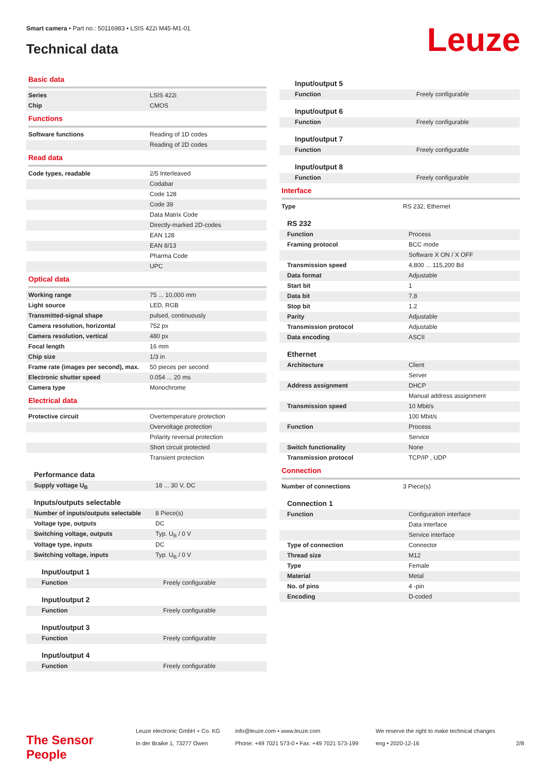Smart camera • Part no.: 50116983 • LSIS 422i M45-M1-01
Technical data Leuze
Basic data
| Series | LSIS 422i |
| Chip | CMOS |
Functions
| Software functions | Reading of 1D codes |
| | Reading of 2D codes |
Read data
| Code types, readable | 2/5 Interleaved |
| | Codabar |
| | Code 128 |
| | Code 39 |
| | Data Matrix Code |
| | Directly-marked 2D-codes |
| | EAN 128 |
| | EAN 8/13 |
| | Pharma Code |
| | UPC |
Optical data
| Working range | 75 ... 10,000 mm |
| Light source | LED, RGB |
| Transmitted-signal shape | pulsed, continuously |
| Camera resolution, horizontal | 752 px |
| Camera resolution, vertical | 480 px |
| Focal length | 16 mm |
| Chip size | 1/3 in |
| Frame rate (images per second), max. | 50 pieces per second |
| Electronic shutter speed | 0.054 ... 20 ms |
| Camera type | Monochrome |
Electrical data
| Protective circuit | Overtemperature protection |
| | Overvoltage protection |
| | Polarity reversal protection |
| | Short circuit protected |
| | Transient protection |
Performance data
| Supply voltage U<sub>B</sub> | 18 ... 30 V, DC |
Inputs/outputs selectable
| Number of inputs/outputs selectable | 8 Piece(s) |
| Voltage type, outputs | DC |
| Switching voltage, outputs | Typ. U<sub>B</sub> / 0 V |
| Voltage type, inputs | DC |
| Switching voltage, inputs | Typ. U<sub>B</sub> / 0 V |
Input/output 1
| Function | Freely configurable |
Input/output 2
| Function | Freely configurable |
Input/output 3
| Function | Freely configurable |
Input/output 4
| Function | Freely configurable |
Input/output 5
| Function | Freely configurable |
Input/output 6
| Function | Freely configurable |
Input/output 7
| Function | Freely configurable |
Input/output 8
| Function | Freely configurable |
Interface
| Type | RS 232, Ethernet |
RS 232
| Function | Process |
| Framing protocol | BCC mode |
| | Software X ON / X OFF |
| Transmission speed | 4,800 ... 115,200 Bd |
| Data format | Adjustable |
| Start bit | 1 |
| Data bit | 7,8 |
| Stop bit | 1.2 |
| Parity | Adjustable |
| Transmission protocol | Adjustable |
| Data encoding | ASCII |
Ethernet
| Architecture | Client |
| | Server |
| Address assignment | DHCP |
| | Manual address assignment |
| Transmission speed | 10 Mbit/s |
| | 100 Mbit/s |
| Function | Process |
| | Service |
| Switch functionality | None |
| Transmission protocol | TCP/IP , UDP |
Connection
| Number of connections | 3 Piece(s) |
Connection 1
| Function | Configuration interface |
| | Data interface |
| | Service interface |
| Type of connection | Connector |
| Thread size | M12 |
| Type | Female |
| Material | Metal |
| No. of pins | 4 -pin |
| Encoding | D-coded |
The Sensor People
Leuze electronic GmbH + Co. KG
In der Braike 1, 73277 Owen
info@leuze.com • www.leuze.com
Phone: +49 7021 573-0 • Fax: +49 7021 573-199
We reserve the right to make technical changes
eng • 2020-12-16
2/8